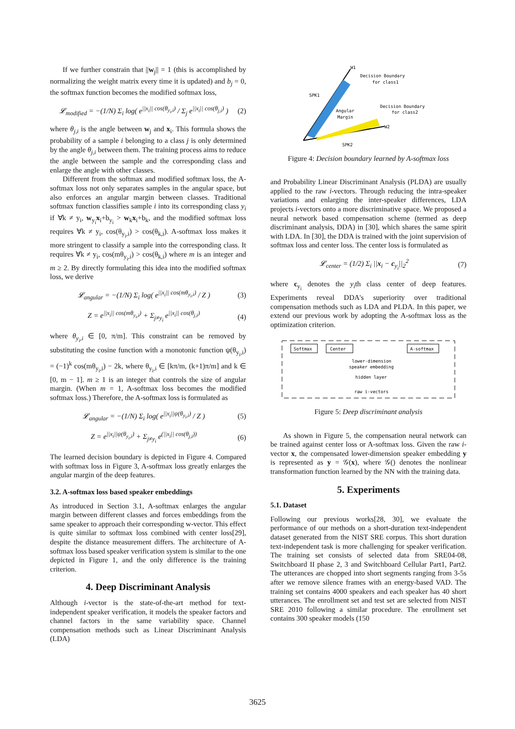If we further constrain that ||w<sub>j</sub>|| = 1 (this is accomplished by normalizing the weight matrix every time it is updated) and b<sub>j</sub> = 0, the softmax function becomes the modified softmax loss,
𝓛<sub>modified</sub> = −(1/N) Σ<sub>i</sub> log( e<sup>||x<sub>i</sub>|| cos(θ<sub>y<sub>i</sub>,i</sub>)</sup> / Σ<sub>j</sub> e<sup>||x<sub>i</sub>|| cos(θ<sub>j,i</sub>)</sup> )
(2)
where θ<sub>j,i</sub> is the angle between w<sub>j</sub> and x<sub>i</sub>. This formula shows the probability of a sample i belonging to a class j is only determined by the angle θ<sub>j,i</sub> between them. The training process aims to reduce the angle between the sample and the corresponding class and enlarge the angle with other classes.
Different from the softmax and modified softmax loss, the A-softmax loss not only separates samples in the angular space, but also enforces an angular margin between classes. Traditional softmax function classifies sample i into its corresponding class y<sub>i</sub> if ∀k ≠ y<sub>i</sub>, w<sub>y<sub>i</sub></sub>x<sub>i</sub>+b<sub>y<sub>i</sub></sub> > w<sub>k</sub>x<sub>i</sub>+b<sub>k</sub>, and the modified softmax loss requires ∀k ≠ y<sub>i</sub>, cos(θ<sub>y<sub>i</sub>,i</sub>) > cos(θ<sub>k,i</sub>). A-softmax loss makes it more stringent to classify a sample into the corresponding class. It requires ∀k ≠ y<sub>i</sub>, cos(mθ<sub>y<sub>i</sub>,i</sub>) > cos(θ<sub>k,i</sub>) where m is an integer and m ≥ 2. By directly formulating this idea into the modified softmax loss, we derive
𝓛<sub>angular</sub> = −(1/N) Σ<sub>i</sub> log( e<sup>||x<sub>i</sub>|| cos(mθ<sub>y<sub>i</sub>,i</sub>)</sup> / Z )
(3)
Z = e<sup>||x<sub>i</sub>|| cos(mθ<sub>y<sub>i</sub>,i</sub>)</sup> + Σ<sub>j≠y<sub>i</sub></sub> e<sup>||x<sub>i</sub>|| cos(θ<sub>j,i</sub>)</sup>
(4)
where θ<sub>y<sub>i</sub>,i</sub> ∈ [0, π/m]. This constraint can be removed by substituting the cosine function with a monotonic function ψ(θ<sub>y<sub>i</sub>,i</sub>) = (−1)<sup>k</sup> cos(mθ<sub>y<sub>i</sub>,i</sub>) − 2k, where θ<sub>y<sub>i</sub>,i</sub> ∈ [kπ/m, (k+1)π/m] and k ∈ [0, m − 1]. m ≥ 1 is an integer that controls the size of angular margin. (When m = 1, A-softmax loss becomes the modified softmax loss.) Therefore, the A-softmax loss is formulated as
𝓛<sub>angular</sub> = −(1/N) Σ<sub>i</sub> log( e<sup>||x<sub>i</sub>||ψ(θ<sub>y<sub>i</sub>,i</sub>)</sup> / Z )
(5)
Z = e<sup>||x<sub>i</sub>||ψ(θ<sub>y<sub>i</sub>,i</sub>)</sup> + Σ<sub>j≠y<sub>i</sub></sub> e<sup>(||x<sub>i</sub>|| cos(θ<sub>j,i</sub>))</sup>
(6)
The learned decision boundary is depicted in Figure 4. Compared with softmax loss in Figure 3, A-softmax loss greatly enlarges the angular margin of the deep features.
3.2. A-softmax loss based speaker embeddings
As introduced in Section 3.1, A-softmax enlarges the angular margin between different classes and forces embeddings from the same speaker to approach their corresponding w-vector. This effect is quite similar to softmax loss combined with center loss[29], despite the distance measurement differs. The architecture of A-softmax loss based speaker verification system is similar to the one depicted in Figure 1, and the only difference is the training criterion.
4. Deep Discriminant Analysis
Although i-vector is the state-of-the-art method for text-independent speaker verification, it models the speaker factors and channel factors in the same variability space. Channel compensation methods such as Linear Discriminant Analysis (LDA)
W1
Decision Boundary
for class1
SPK1
Angular
Margin
Decision Boundary
for class2
W2
SPK2
Figure 4: Decision boundary learned by A-softmax loss
and Probability Linear Discriminant Analysis (PLDA) are usually applied to the raw i-vectors. Through reducing the intra-speaker variations and enlarging the inter-speaker differences, LDA projects i-vectors onto a more discriminative space. We proposed a neural network based compensation scheme (termed as deep discriminant analysis, DDA) in [30], which shares the same spirit with LDA. In [30], the DDA is trained with the joint supervision of softmax loss and center loss. The center loss is formulated as
𝓛<sub>center</sub> = (1/2) Σ<sub>i</sub> ||x<sub>i</sub> − c<sub>y<sub>i</sub></sub>||<sub>2</sub><sup>2</sup>
(7)
where c<sub>y<sub>i</sub></sub> denotes the y<sub>i</sub>th class center of deep features. Experiments reveal DDA's superiority over traditional compensation methods such as LDA and PLDA. In this paper, we extend our previous work by adopting the A-softmax loss as the optimization criterion.
Softmax
Center
A-softmax
lower-dimension
speaker embedding
hidden layer
raw i-vectors
Figure 5: Deep discriminant analysis
As shown in Figure 5, the compensation neural network can be trained against center loss or A-softmax loss. Given the raw i-vector x, the compensated lower-dimension speaker embedding y is represented as y = 𝒢(x), where 𝒢() denotes the nonlinear transformation function learned by the NN with the training data.
5. Experiments
5.1. Dataset
Following our previous works[28, 30], we evaluate the performance of our methods on a short-duration text-independent dataset generated from the NIST SRE corpus. This short duration text-independent task is more challenging for speaker verification. The training set consists of selected data from SRE04-08, Switchboard II phase 2, 3 and Switchboard Cellular Part1, Part2. The utterances are chopped into short segments ranging from 3-5s after we remove silence frames with an energy-based VAD. The training set contains 4000 speakers and each speaker has 40 short utterances. The enrollment set and test set are selected from NIST SRE 2010 following a similar procedure. The enrollment set contains 300 speaker models (150
3625